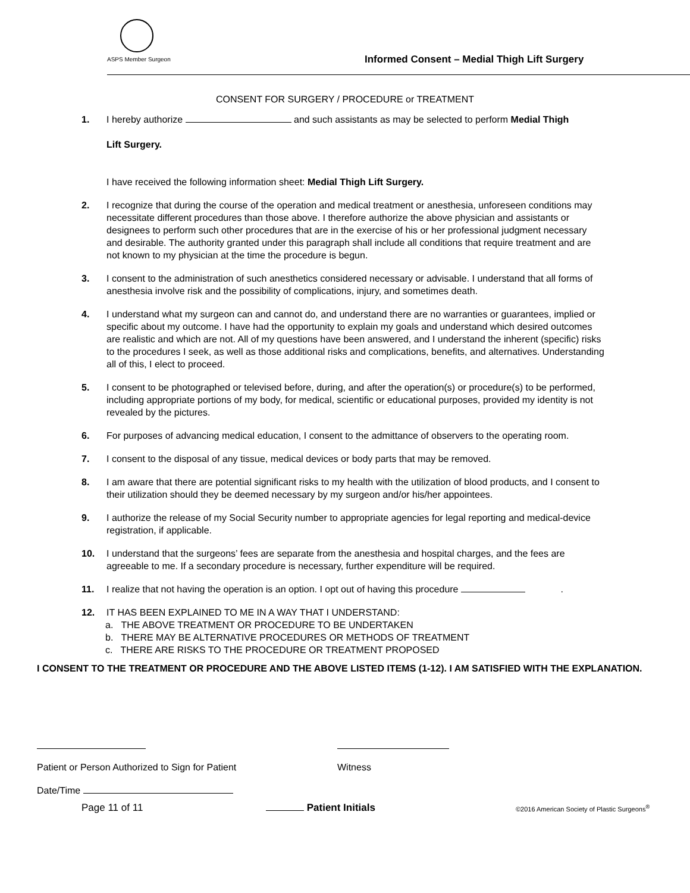ASPS Member Surgeon
Informed Consent – Medial Thigh Lift Surgery
CONSENT FOR SURGERY / PROCEDURE or TREATMENT
1. I hereby authorize and such assistants as may be selected to perform Medial Thigh
Lift Surgery.
I have received the following information sheet: Medial Thigh Lift Surgery.
2. I recognize that during the course of the operation and medical treatment or anesthesia, unforeseen conditions may necessitate different procedures than those above. I therefore authorize the above physician and assistants or designees to perform such other procedures that are in the exercise of his or her professional judgment necessary and desirable. The authority granted under this paragraph shall include all conditions that require treatment and are not known to my physician at the time the procedure is begun.
3. I consent to the administration of such anesthetics considered necessary or advisable. I understand that all forms of anesthesia involve risk and the possibility of complications, injury, and sometimes death.
4. I understand what my surgeon can and cannot do, and understand there are no warranties or guarantees, implied or specific about my outcome. I have had the opportunity to explain my goals and understand which desired outcomes are realistic and which are not. All of my questions have been answered, and I understand the inherent (specific) risks to the procedures I seek, as well as those additional risks and complications, benefits, and alternatives. Understanding all of this, I elect to proceed.
5. I consent to be photographed or televised before, during, and after the operation(s) or procedure(s) to be performed, including appropriate portions of my body, for medical, scientific or educational purposes, provided my identity is not revealed by the pictures.
6. For purposes of advancing medical education, I consent to the admittance of observers to the operating room.
7. I consent to the disposal of any tissue, medical devices or body parts that may be removed.
8. I am aware that there are potential significant risks to my health with the utilization of blood products, and I consent to their utilization should they be deemed necessary by my surgeon and/or his/her appointees.
9. I authorize the release of my Social Security number to appropriate agencies for legal reporting and medical-device registration, if applicable.
10. I understand that the surgeons’ fees are separate from the anesthesia and hospital charges, and the fees are agreeable to me. If a secondary procedure is necessary, further expenditure will be required.
11. I realize that not having the operation is an option. I opt out of having this procedure .
12. IT HAS BEEN EXPLAINED TO ME IN A WAY THAT I UNDERSTAND:
a. THE ABOVE TREATMENT OR PROCEDURE TO BE UNDERTAKEN
b. THERE MAY BE ALTERNATIVE PROCEDURES OR METHODS OF TREATMENT
c. THERE ARE RISKS TO THE PROCEDURE OR TREATMENT PROPOSED
I CONSENT TO THE TREATMENT OR PROCEDURE AND THE ABOVE LISTED ITEMS (1-12). I AM SATISFIED WITH THE EXPLANATION.
Patient or Person Authorized to Sign for Patient
Witness
Date/Time
Page 11 of 11 Patient Initials ©2016 American Society of Plastic Surgeons<sup>®</sup>